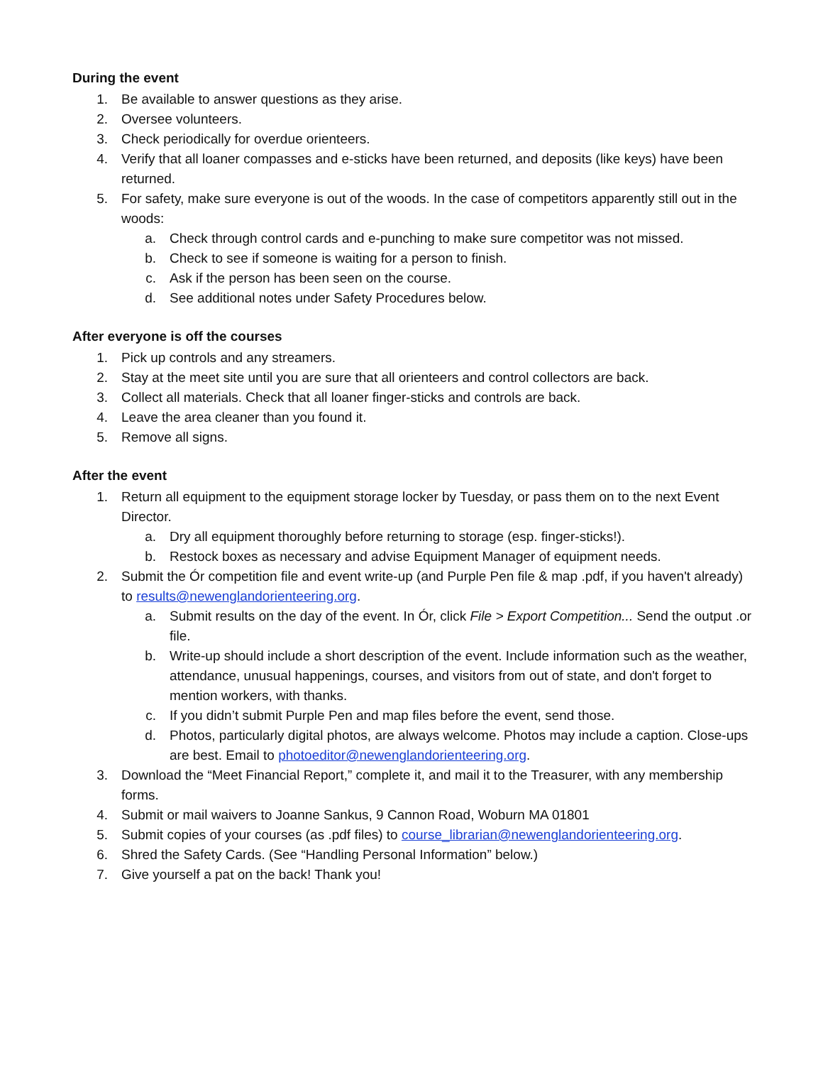During the event
1. Be available to answer questions as they arise.
2. Oversee volunteers.
3. Check periodically for overdue orienteers.
4. Verify that all loaner compasses and e-sticks have been returned, and deposits (like keys) have been returned.
5. For safety, make sure everyone is out of the woods. In the case of competitors apparently still out in the woods:
a. Check through control cards and e-punching to make sure competitor was not missed.
b. Check to see if someone is waiting for a person to finish.
c. Ask if the person has been seen on the course.
d. See additional notes under Safety Procedures below.
After everyone is off the courses
1. Pick up controls and any streamers.
2. Stay at the meet site until you are sure that all orienteers and control collectors are back.
3. Collect all materials. Check that all loaner finger-sticks and controls are back.
4. Leave the area cleaner than you found it.
5. Remove all signs.
After the event
1. Return all equipment to the equipment storage locker by Tuesday, or pass them on to the next Event Director.
a. Dry all equipment thoroughly before returning to storage (esp. finger-sticks!).
b. Restock boxes as necessary and advise Equipment Manager of equipment needs.
2. Submit the Ór competition file and event write-up (and Purple Pen file & map .pdf, if you haven't already) to results@newenglandorienteering.org.
a. Submit results on the day of the event. In Ór, click File > Export Competition... Send the output .or file.
b. Write-up should include a short description of the event. Include information such as the weather, attendance, unusual happenings, courses, and visitors from out of state, and don't forget to mention workers, with thanks.
c. If you didn’t submit Purple Pen and map files before the event, send those.
d. Photos, particularly digital photos, are always welcome. Photos may include a caption. Close-ups are best. Email to photoeditor@newenglandorienteering.org.
3. Download the “Meet Financial Report,” complete it, and mail it to the Treasurer, with any membership forms.
4. Submit or mail waivers to Joanne Sankus, 9 Cannon Road, Woburn MA 01801
5. Submit copies of your courses (as .pdf files) to course_librarian@newenglandorienteering.org.
6. Shred the Safety Cards. (See “Handling Personal Information” below.)
7. Give yourself a pat on the back! Thank you!